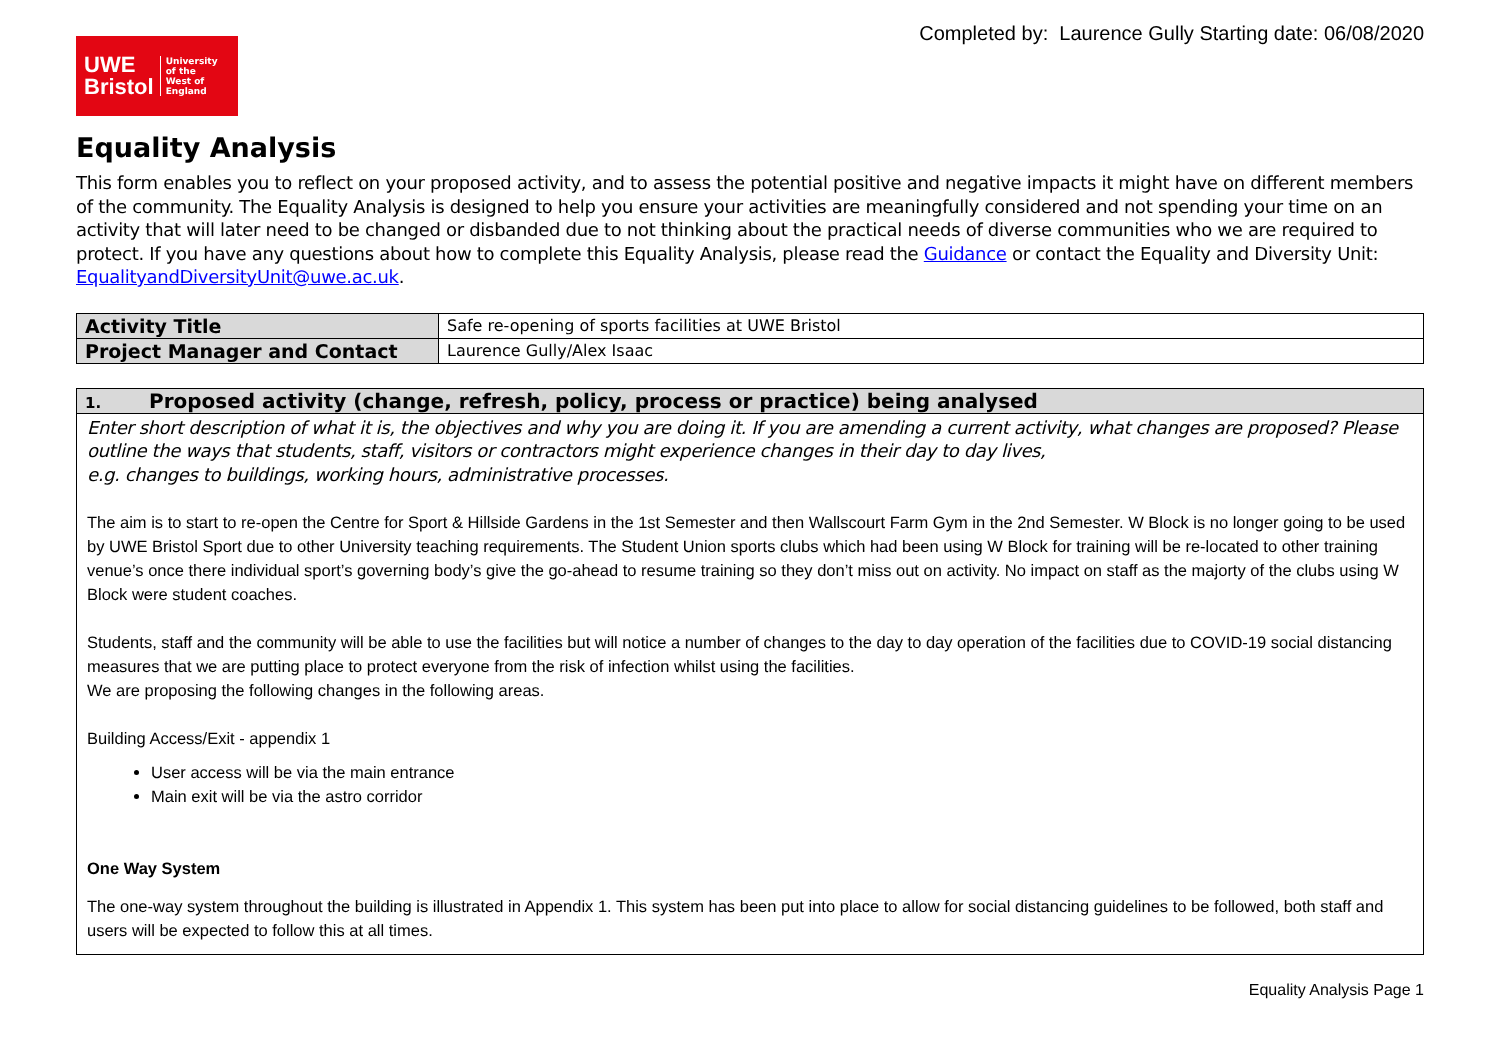UWE
Bristol
University
of the
West of
England
Completed by: Laurence Gully Starting date: 06/08/2020
Equality Analysis
This form enables you to reflect on your proposed activity, and to assess the potential positive and negative impacts it might have on different members of the community. The Equality Analysis is designed to help you ensure your activities are meaningfully considered and not spending your time on an activity that will later need to be changed or disbanded due to not thinking about the practical needs of diverse communities who we are required to protect. If you have any questions about how to complete this Equality Analysis, please read the Guidance or contact the Equality and Diversity Unit: EqualityandDiversityUnit@uwe.ac.uk.
| Activity Title | Safe re-opening of sports facilities at UWE Bristol |
| Project Manager and Contact | Laurence Gully/Alex Isaac |
1. Proposed activity (change, refresh, policy, process or practice) being analysed
Enter short description of what it is, the objectives and why you are doing it. If you are amending a current activity, what changes are proposed? Please outline the ways that students, staff, visitors or contractors might experience changes in their day to day lives,
e.g. changes to buildings, working hours, administrative processes.
The aim is to start to re-open the Centre for Sport & Hillside Gardens in the 1st Semester and then Wallscourt Farm Gym in the 2nd Semester. W Block is no longer going to be used by UWE Bristol Sport due to other University teaching requirements. The Student Union sports clubs which had been using W Block for training will be re-located to other training venue’s once there individual sport’s governing body’s give the go-ahead to resume training so they don’t miss out on activity. No impact on staff as the majorty of the clubs using W Block were student coaches.
Students, staff and the community will be able to use the facilities but will notice a number of changes to the day to day operation of the facilities due to COVID-19 social distancing measures that we are putting place to protect everyone from the risk of infection whilst using the facilities.
We are proposing the following changes in the following areas.
Building Access/Exit - appendix 1
User access will be via the main entrance
Main exit will be via the astro corridor
One Way System
The one-way system throughout the building is illustrated in Appendix 1. This system has been put into place to allow for social distancing guidelines to be followed, both staff and users will be expected to follow this at all times.
Equality Analysis Page 1